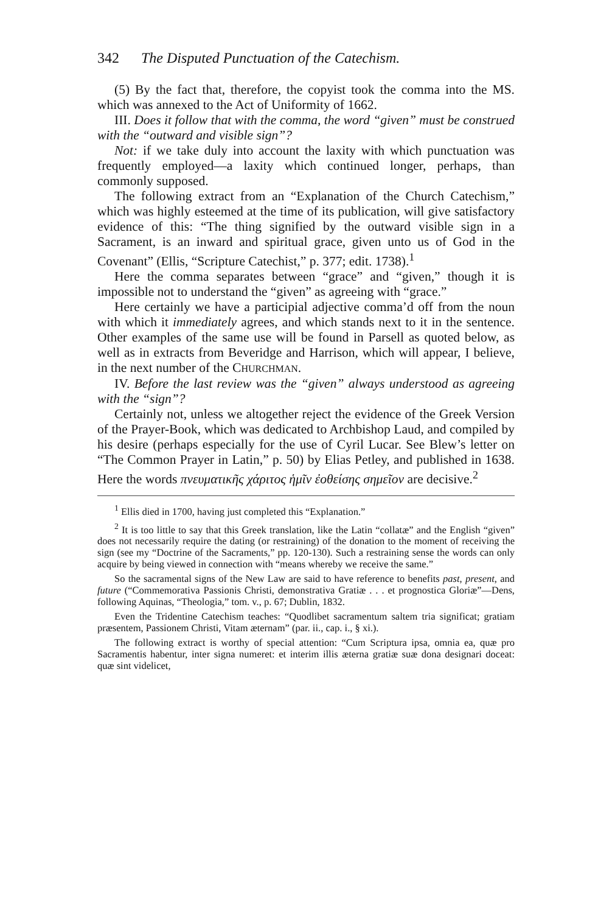342 The Disputed Punctuation of the Catechism.
(5) By the fact that, therefore, the copyist took the comma into the MS. which was annexed to the Act of Uniformity of 1662.
III. Does it follow that with the comma, the word “given” must be construed with the “outward and visible sign”?
Not: if we take duly into account the laxity with which punctuation was frequently employed—a laxity which continued longer, perhaps, than commonly supposed.
The following extract from an “Explanation of the Church Catechism,” which was highly esteemed at the time of its publication, will give satisfactory evidence of this: “The thing signified by the outward visible sign in a Sacrament, is an inward and spiritual grace, given unto us of God in the Covenant” (Ellis, “Scripture Catechist,” p. 377; edit. 1738).<sup>1</sup>
Here the comma separates between “grace” and “given,” though it is impossible not to understand the “given” as agreeing with “grace.”
Here certainly we have a participial adjective comma’d off from the noun with which it immediately agrees, and which stands next to it in the sentence. Other examples of the same use will be found in Parsell as quoted below, as well as in extracts from Beveridge and Harrison, which will appear, I believe, in the next number of the CHURCHMAN.
IV. Before the last review was the “given” always understood as agreeing with the “sign”?
Certainly not, unless we altogether reject the evidence of the Greek Version of the Prayer-Book, which was dedicated to Archbishop Laud, and compiled by his desire (perhaps especially for the use of Cyril Lucar. See Blew’s letter on “The Common Prayer in Latin,” p. 50) by Elias Petley, and published in 1638. Here the words πνευματικῆς χάριτος ἡμῖν ἐοθείσης σημεῖον are decisive.<sup>2</sup>
<sup>1</sup> Ellis died in 1700, having just completed this “Explanation.”
<sup>2</sup> It is too little to say that this Greek translation, like the Latin “collatæ” and the English “given” does not necessarily require the dating (or restraining) of the donation to the moment of receiving the sign (see my “Doctrine of the Sacraments,” pp. 120-130). Such a restraining sense the words can only acquire by being viewed in connection with “means whereby we receive the same.”
So the sacramental signs of the New Law are said to have reference to benefits past, present, and future (“Commemorativa Passionis Christi, demonstrativa Gratiæ . . . et prognostica Gloriæ”—Dens, following Aquinas, “Theologia,” tom. v., p. 67; Dublin, 1832.
Even the Tridentine Catechism teaches: “Quodlibet sacramentum saltem tria significat; gratiam præsentem, Passionem Christi, Vitam æternam” (par. ii., cap. i., § xi.).
The following extract is worthy of special attention: “Cum Scriptura ipsa, omnia ea, quæ pro Sacramentis habentur, inter signa numeret: et interim illis æterna gratiæ suæ dona designari doceat: quæ sint videlicet,